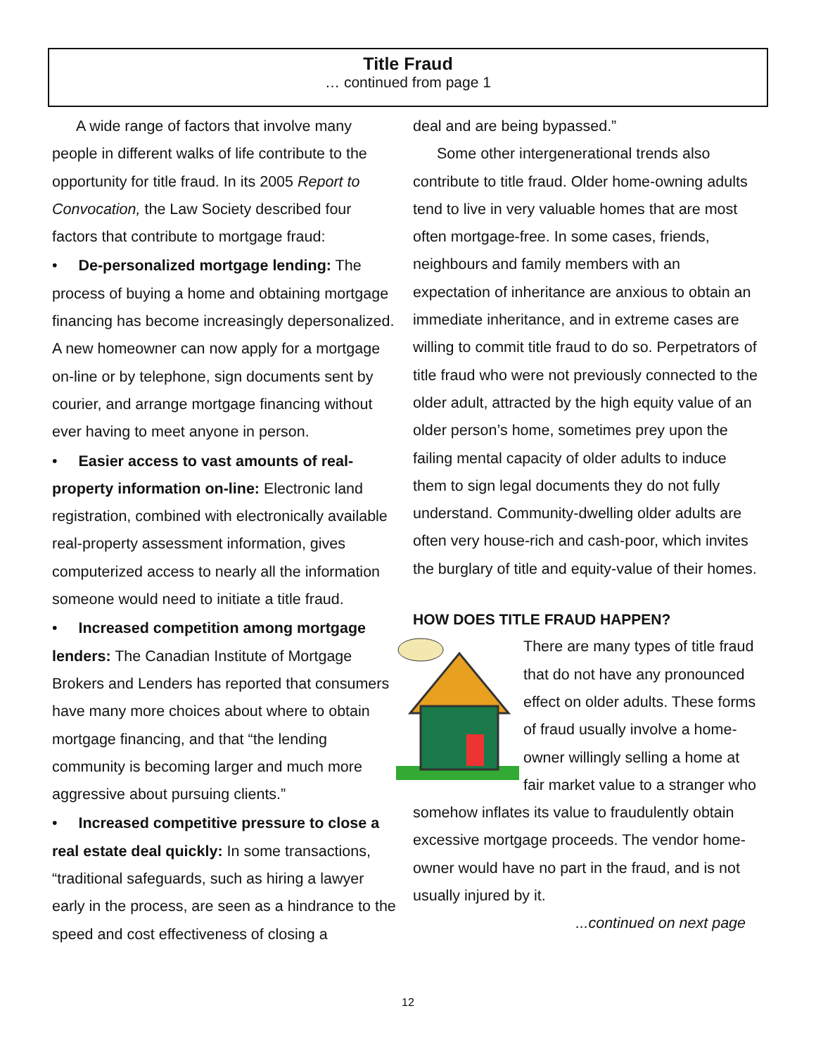Title Fraud
… continued from page 1
A wide range of factors that involve many people in different walks of life contribute to the opportunity for title fraud. In its 2005 Report to Convocation, the Law Society described four factors that contribute to mortgage fraud:
• De-personalized mortgage lending: The process of buying a home and obtaining mortgage financing has become increasingly depersonalized. A new homeowner can now apply for a mortgage on-line or by telephone, sign documents sent by courier, and arrange mortgage financing without ever having to meet anyone in person.
• Easier access to vast amounts of real-property information on-line: Electronic land registration, combined with electronically available real-property assessment information, gives computerized access to nearly all the information someone would need to initiate a title fraud.
• Increased competition among mortgage lenders: The Canadian Institute of Mortgage Brokers and Lenders has reported that consumers have many more choices about where to obtain mortgage financing, and that “the lending community is becoming larger and much more aggressive about pursuing clients.”
• Increased competitive pressure to close a real estate deal quickly: In some transactions, “traditional safeguards, such as hiring a lawyer early in the process, are seen as a hindrance to the speed and cost effectiveness of closing a
deal and are being bypassed.”
Some other intergenerational trends also contribute to title fraud. Older home-owning adults tend to live in very valuable homes that are most often mortgage-free. In some cases, friends, neighbours and family members with an expectation of inheritance are anxious to obtain an immediate inheritance, and in extreme cases are willing to commit title fraud to do so. Perpetrators of title fraud who were not previously connected to the older adult, attracted by the high equity value of an older person’s home, sometimes prey upon the failing mental capacity of older adults to induce them to sign legal documents they do not fully understand. Community-dwelling older adults are often very house-rich and cash-poor, which invites the burglary of title and equity-value of their homes.
HOW DOES TITLE FRAUD HAPPEN?
There are many types of title fraud that do not have any pronounced effect on older adults. These forms of fraud usually involve a home-owner willingly selling a home at fair market value to a stranger who somehow inflates its value to fraudulently obtain excessive mortgage proceeds. The vendor home-owner would have no part in the fraud, and is not usually injured by it.
...continued on next page
12